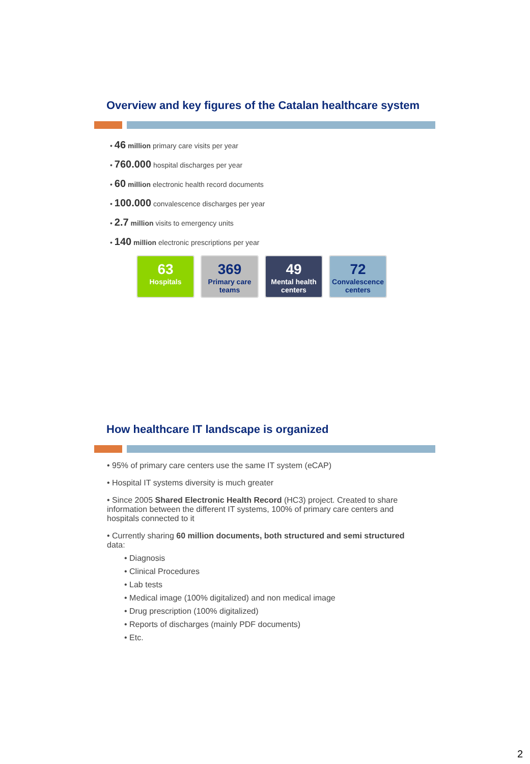Overview and key figures of the Catalan healthcare system
• 46 million primary care visits per year
• 760.000 hospital discharges per year
• 60 million electronic health record documents
• 100.000 convalescence discharges per year
• 2.7 million visits to emergency units
• 140 million electronic prescriptions per year
63
Hospitals
369
Primary care teams
49
Mental health centers
72
Convalescence centers
How healthcare IT landscape is organized
• 95% of primary care centers use the same IT system (eCAP)
• Hospital IT systems diversity is much greater
• Since 2005 Shared Electronic Health Record (HC3) project. Created to share information between the different IT systems, 100% of primary care centers and hospitals connected to it
• Currently sharing 60 million documents, both structured and semi structured data:
• Diagnosis
• Clinical Procedures
• Lab tests
• Medical image (100% digitalized) and non medical image
• Drug prescription (100% digitalized)
• Reports of discharges (mainly PDF documents)
• Etc.
2